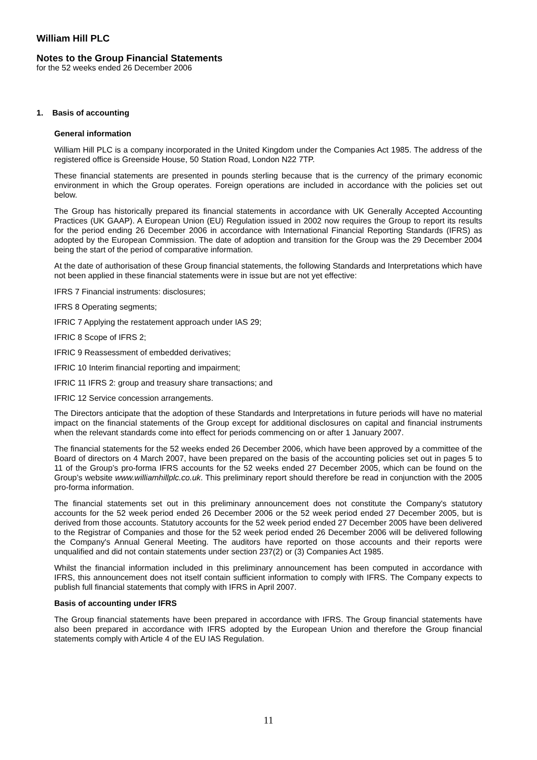William Hill PLC
Notes to the Group Financial Statements
for the 52 weeks ended 26 December 2006
1. Basis of accounting
General information
William Hill PLC is a company incorporated in the United Kingdom under the Companies Act 1985. The address of the registered office is Greenside House, 50 Station Road, London N22 7TP.
These financial statements are presented in pounds sterling because that is the currency of the primary economic environment in which the Group operates. Foreign operations are included in accordance with the policies set out below.
The Group has historically prepared its financial statements in accordance with UK Generally Accepted Accounting Practices (UK GAAP). A European Union (EU) Regulation issued in 2002 now requires the Group to report its results for the period ending 26 December 2006 in accordance with International Financial Reporting Standards (IFRS) as adopted by the European Commission. The date of adoption and transition for the Group was the 29 December 2004 being the start of the period of comparative information.
At the date of authorisation of these Group financial statements, the following Standards and Interpretations which have not been applied in these financial statements were in issue but are not yet effective:
IFRS 7 Financial instruments: disclosures;
IFRS 8 Operating segments;
IFRIC 7 Applying the restatement approach under IAS 29;
IFRIC 8 Scope of IFRS 2;
IFRIC 9 Reassessment of embedded derivatives;
IFRIC 10 Interim financial reporting and impairment;
IFRIC 11 IFRS 2: group and treasury share transactions; and
IFRIC 12 Service concession arrangements.
The Directors anticipate that the adoption of these Standards and Interpretations in future periods will have no material impact on the financial statements of the Group except for additional disclosures on capital and financial instruments when the relevant standards come into effect for periods commencing on or after 1 January 2007.
The financial statements for the 52 weeks ended 26 December 2006, which have been approved by a committee of the Board of directors on 4 March 2007, have been prepared on the basis of the accounting policies set out in pages 5 to 11 of the Group’s pro-forma IFRS accounts for the 52 weeks ended 27 December 2005, which can be found on the Group’s website www.williamhillplc.co.uk. This preliminary report should therefore be read in conjunction with the 2005 pro-forma information.
The financial statements set out in this preliminary announcement does not constitute the Company's statutory accounts for the 52 week period ended 26 December 2006 or the 52 week period ended 27 December 2005, but is derived from those accounts. Statutory accounts for the 52 week period ended 27 December 2005 have been delivered to the Registrar of Companies and those for the 52 week period ended 26 December 2006 will be delivered following the Company's Annual General Meeting. The auditors have reported on those accounts and their reports were unqualified and did not contain statements under section 237(2) or (3) Companies Act 1985.
Whilst the financial information included in this preliminary announcement has been computed in accordance with IFRS, this announcement does not itself contain sufficient information to comply with IFRS. The Company expects to publish full financial statements that comply with IFRS in April 2007.
Basis of accounting under IFRS
The Group financial statements have been prepared in accordance with IFRS. The Group financial statements have also been prepared in accordance with IFRS adopted by the European Union and therefore the Group financial statements comply with Article 4 of the EU IAS Regulation.
11